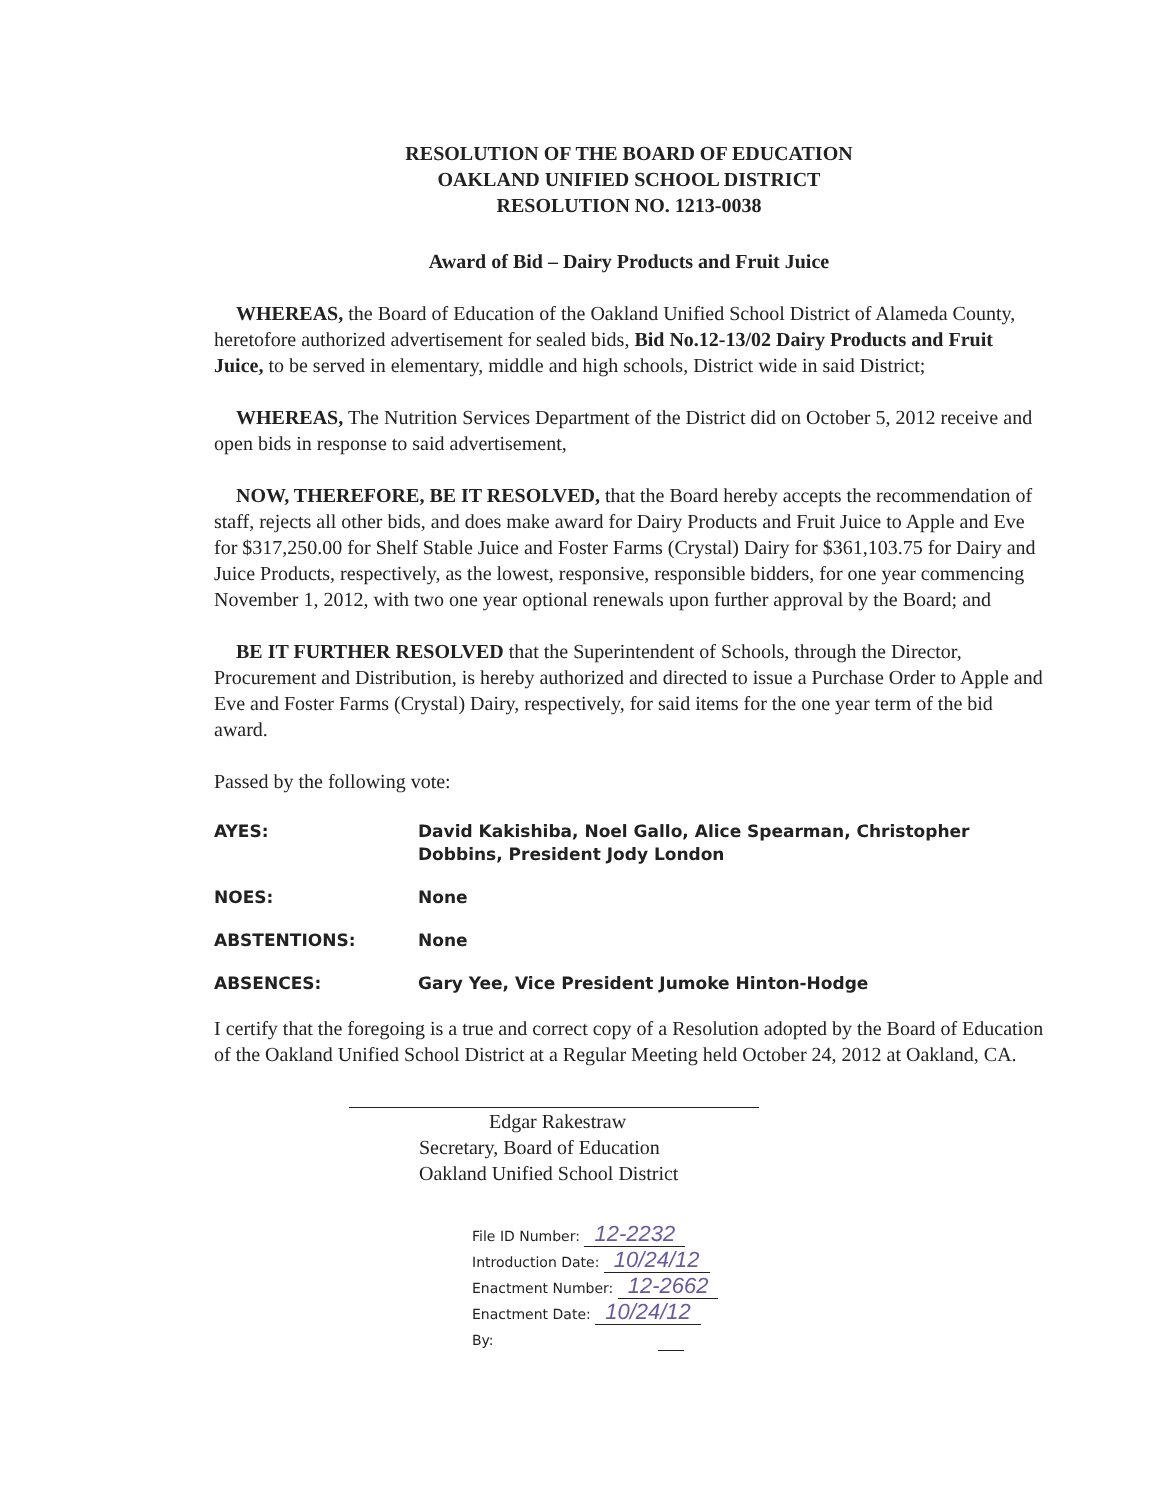RESOLUTION OF THE BOARD OF EDUCATION
OAKLAND UNIFIED SCHOOL DISTRICT
RESOLUTION NO. 1213-0038
Award of Bid – Dairy Products and Fruit Juice
WHEREAS, the Board of Education of the Oakland Unified School District of Alameda County, heretofore authorized advertisement for sealed bids, Bid No.12-13/02 Dairy Products and Fruit Juice, to be served in elementary, middle and high schools, District wide in said District;
WHEREAS, The Nutrition Services Department of the District did on October 5, 2012 receive and open bids in response to said advertisement,
NOW, THEREFORE, BE IT RESOLVED, that the Board hereby accepts the recommendation of staff, rejects all other bids, and does make award for Dairy Products and Fruit Juice to Apple and Eve for $317,250.00 for Shelf Stable Juice and Foster Farms (Crystal) Dairy for $361,103.75 for Dairy and Juice Products, respectively, as the lowest, responsive, responsible bidders, for one year commencing November 1, 2012, with two one year optional renewals upon further approval by the Board; and
BE IT FURTHER RESOLVED that the Superintendent of Schools, through the Director, Procurement and Distribution, is hereby authorized and directed to issue a Purchase Order to Apple and Eve and Foster Farms (Crystal) Dairy, respectively, for said items for the one year term of the bid award.
Passed by the following vote:
AYES: David Kakishiba, Noel Gallo, Alice Spearman, Christopher Dobbins, President Jody London
NOES: None
ABSTENTIONS: None
ABSENCES: Gary Yee, Vice President Jumoke Hinton-Hodge
I certify that the foregoing is a true and correct copy of a Resolution adopted by the Board of Education of the Oakland Unified School District at a Regular Meeting held October 24, 2012 at Oakland, CA.
Edgar Rakestraw
Secretary, Board of Education
Oakland Unified School District
File ID Number: 12-2232
Introduction Date: 10/24/12
Enactment Number: 12-2662
Enactment Date: 10/24/12
By: